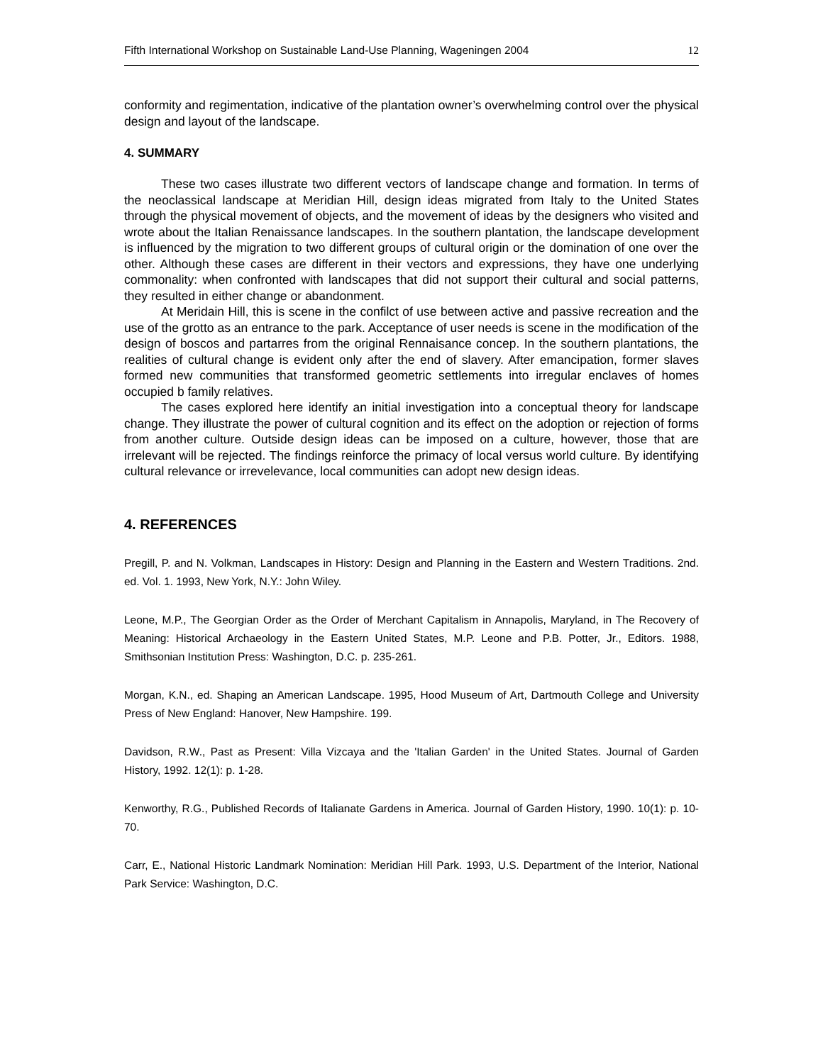Fifth International Workshop on Sustainable Land-Use Planning, Wageningen 2004 12
conformity and regimentation, indicative of the plantation owner’s overwhelming control over the physical design and layout of the landscape.
4. SUMMARY
These two cases illustrate two different vectors of landscape change and formation. In terms of the neoclassical landscape at Meridian Hill, design ideas migrated from Italy to the United States through the physical movement of objects, and the movement of ideas by the designers who visited and wrote about the Italian Renaissance landscapes. In the southern plantation, the landscape development is influenced by the migration to two different groups of cultural origin or the domination of one over the other. Although these cases are different in their vectors and expressions, they have one underlying commonality: when confronted with landscapes that did not support their cultural and social patterns, they resulted in either change or abandonment.
At Meridain Hill, this is scene in the confilct of use between active and passive recreation and the use of the grotto as an entrance to the park. Acceptance of user needs is scene in the modification of the design of boscos and partarres from the original Rennaisance concep. In the southern plantations, the realities of cultural change is evident only after the end of slavery. After emancipation, former slaves formed new communities that transformed geometric settlements into irregular enclaves of homes occupied b family relatives.
The cases explored here identify an initial investigation into a conceptual theory for landscape change. They illustrate the power of cultural cognition and its effect on the adoption or rejection of forms from another culture. Outside design ideas can be imposed on a culture, however, those that are irrelevant will be rejected. The findings reinforce the primacy of local versus world culture. By identifying cultural relevance or irrevelevance, local communities can adopt new design ideas.
4. REFERENCES
Pregill, P. and N. Volkman, Landscapes in History: Design and Planning in the Eastern and Western Traditions. 2nd. ed. Vol. 1. 1993, New York, N.Y.: John Wiley.
Leone, M.P., The Georgian Order as the Order of Merchant Capitalism in Annapolis, Maryland, in The Recovery of Meaning: Historical Archaeology in the Eastern United States, M.P. Leone and P.B. Potter, Jr., Editors. 1988, Smithsonian Institution Press: Washington, D.C. p. 235-261.
Morgan, K.N., ed. Shaping an American Landscape. 1995, Hood Museum of Art, Dartmouth College and University Press of New England: Hanover, New Hampshire. 199.
Davidson, R.W., Past as Present: Villa Vizcaya and the 'Italian Garden' in the United States. Journal of Garden History, 1992. 12(1): p. 1-28.
Kenworthy, R.G., Published Records of Italianate Gardens in America. Journal of Garden History, 1990. 10(1): p. 10-70.
Carr, E., National Historic Landmark Nomination: Meridian Hill Park. 1993, U.S. Department of the Interior, National Park Service: Washington, D.C.